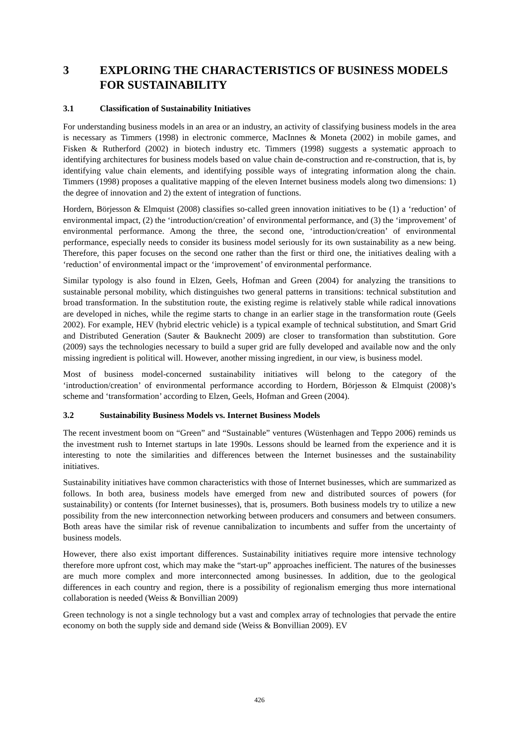3 EXPLORING THE CHARACTERISTICS OF BUSINESS MODELS FOR SUSTAINABILITY
3.1 Classification of Sustainability Initiatives
For understanding business models in an area or an industry, an activity of classifying business models in the area is necessary as Timmers (1998) in electronic commerce, MacInnes & Moneta (2002) in mobile games, and Fisken & Rutherford (2002) in biotech industry etc. Timmers (1998) suggests a systematic approach to identifying architectures for business models based on value chain de-construction and re-construction, that is, by identifying value chain elements, and identifying possible ways of integrating information along the chain. Timmers (1998) proposes a qualitative mapping of the eleven Internet business models along two dimensions: 1) the degree of innovation and 2) the extent of integration of functions.
Hordern, Börjesson & Elmquist (2008) classifies so-called green innovation initiatives to be (1) a ‘reduction’ of environmental impact, (2) the ‘introduction/creation’ of environmental performance, and (3) the ‘improvement’ of environmental performance. Among the three, the second one, ‘introduction/creation’ of environmental performance, especially needs to consider its business model seriously for its own sustainability as a new being. Therefore, this paper focuses on the second one rather than the first or third one, the initiatives dealing with a ‘reduction’ of environmental impact or the ‘improvement’ of environmental performance.
Similar typology is also found in Elzen, Geels, Hofman and Green (2004) for analyzing the transitions to sustainable personal mobility, which distinguishes two general patterns in transitions: technical substitution and broad transformation. In the substitution route, the existing regime is relatively stable while radical innovations are developed in niches, while the regime starts to change in an earlier stage in the transformation route (Geels 2002). For example, HEV (hybrid electric vehicle) is a typical example of technical substitution, and Smart Grid and Distributed Generation (Sauter & Bauknecht 2009) are closer to transformation than substitution. Gore (2009) says the technologies necessary to build a super grid are fully developed and available now and the only missing ingredient is political will. However, another missing ingredient, in our view, is business model.
Most of business model-concerned sustainability initiatives will belong to the category of the ‘introduction/creation’ of environmental performance according to Hordern, Börjesson & Elmquist (2008)’s scheme and ‘transformation’ according to Elzen, Geels, Hofman and Green (2004).
3.2 Sustainability Business Models vs. Internet Business Models
The recent investment boom on “Green” and “Sustainable” ventures (Wüstenhagen and Teppo 2006) reminds us the investment rush to Internet startups in late 1990s. Lessons should be learned from the experience and it is interesting to note the similarities and differences between the Internet businesses and the sustainability initiatives.
Sustainability initiatives have common characteristics with those of Internet businesses, which are summarized as follows. In both area, business models have emerged from new and distributed sources of powers (for sustainability) or contents (for Internet businesses), that is, prosumers. Both business models try to utilize a new possibility from the new interconnection networking between producers and consumers and between consumers. Both areas have the similar risk of revenue cannibalization to incumbents and suffer from the uncertainty of business models.
However, there also exist important differences. Sustainability initiatives require more intensive technology therefore more upfront cost, which may make the “start-up” approaches inefficient. The natures of the businesses are much more complex and more interconnected among businesses. In addition, due to the geological differences in each country and region, there is a possibility of regionalism emerging thus more international collaboration is needed (Weiss & Bonvillian 2009)
Green technology is not a single technology but a vast and complex array of technologies that pervade the entire economy on both the supply side and demand side (Weiss & Bonvillian 2009). EV
426